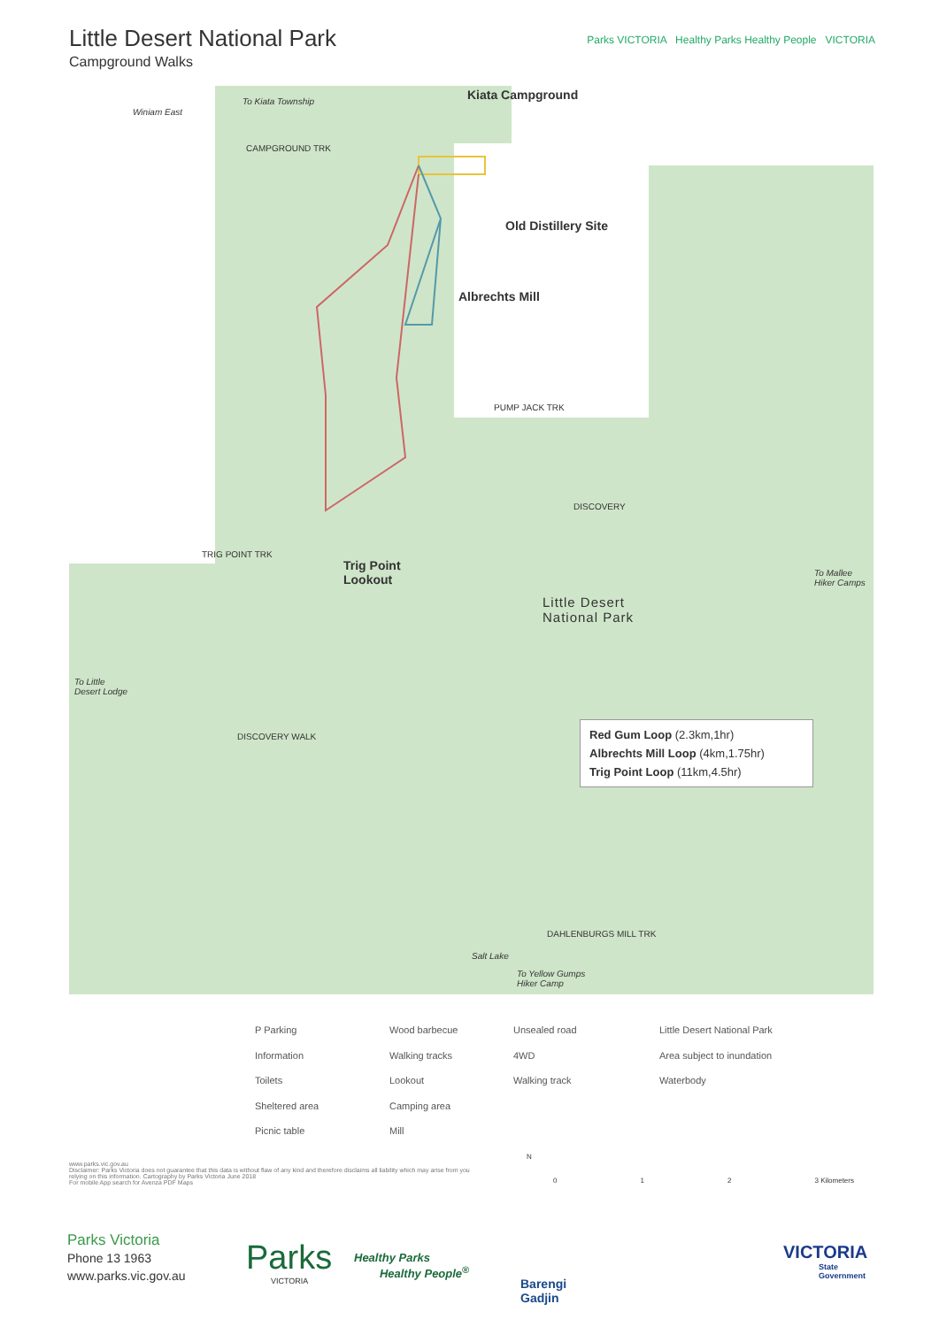Little Desert National Park
Campground Walks
Parks VICTORIA Healthy Parks Healthy People VICTORIA
To Kiata Township
Winiam East
Kiata Campground
Old Distillery Site
Albrechts Mill
Trig Point
Lookout
Little Desert
National Park
CAMPGROUND TRK
PUMP JACK TRK
TRIG POINT TRK
DISCOVERY
DISCOVERY WALK
DAHLENBURGS MILL TRK
To Mallee
Hiker Camps
To Little
Desert Lodge
To Yellow Gumps
Hiker Camp
Salt Lake
Red Gum Loop (2.3km,1hr)
Albrechts Mill Loop (4km,1.75hr)
Trig Point Loop (11km,4.5hr)
P Parking
Information
Toilets
Sheltered area
Picnic table
Wood barbecue
Walking tracks
Lookout
Camping area
Mill
Unsealed road
4WD
Walking track
Little Desert National Park
Area subject to inundation
Waterbody
www.parks.vic.gov.au
Disclaimer: Parks Victoria does not guarantee that this data is without flaw of any kind and therefore disclaims all liability which may arise from you relying on this information. Cartography by Parks Victoria June 2018
For mobile App search for Avenza PDF Maps
N
0 1 2 3 Kilometers
Parks Victoria
Phone 13 1963
www.parks.vic.gov.au
Parks
VICTORIA
Healthy Parks
Healthy People<sup>®</sup>
Barengi
Gadjin
VICTORIA
State
Government